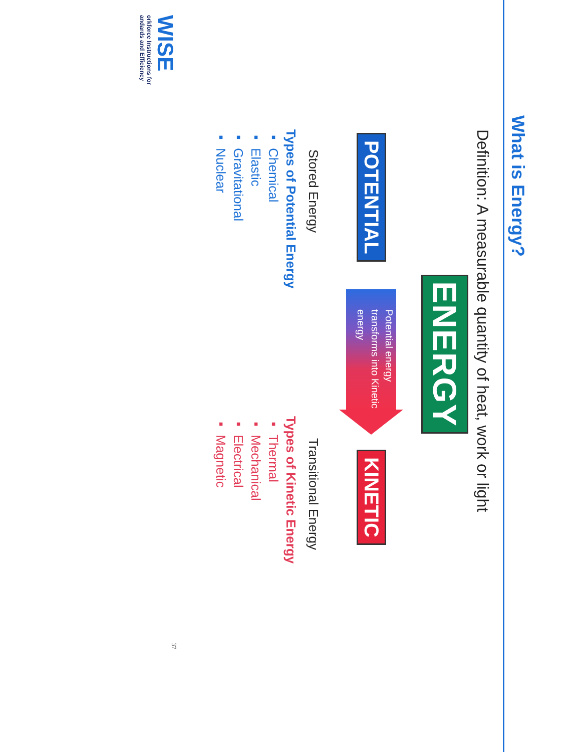What is Energy?
Definition: A measurable quantity of heat, work or light
ENERGY
POTENTIAL
Potential energy transforms into Kinetic energy
KINETIC
Stored Energy
Transitional Energy
Types of Potential Energy
▪ Chemical
▪ Elastic
▪ Gravitational
▪ Nuclear
Types of Kinetic Energy
▪ Thermal
▪ Mechanical
▪ Electrical
▪ Magnetic
WISE
orkforce Instructions for
andards and Efficiency
37